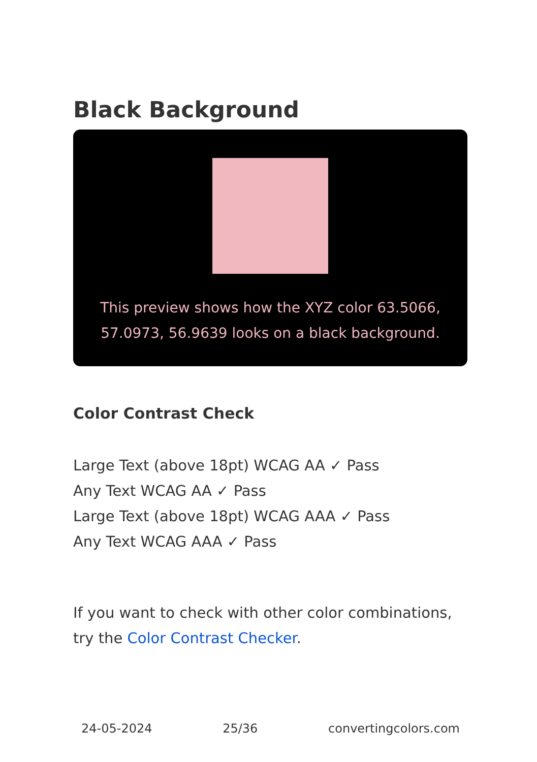Black Background
This preview shows how the XYZ color 63.5066, 57.0973, 56.9639 looks on a black background.
Color Contrast Check
Large Text (above 18pt) WCAG AA ✓ Pass
Any Text WCAG AA ✓ Pass
Large Text (above 18pt) WCAG AAA ✓ Pass
Any Text WCAG AAA ✓ Pass
If you want to check with other color combinations, try the Color Contrast Checker.
24-05-2024 25/36 convertingcolors.com